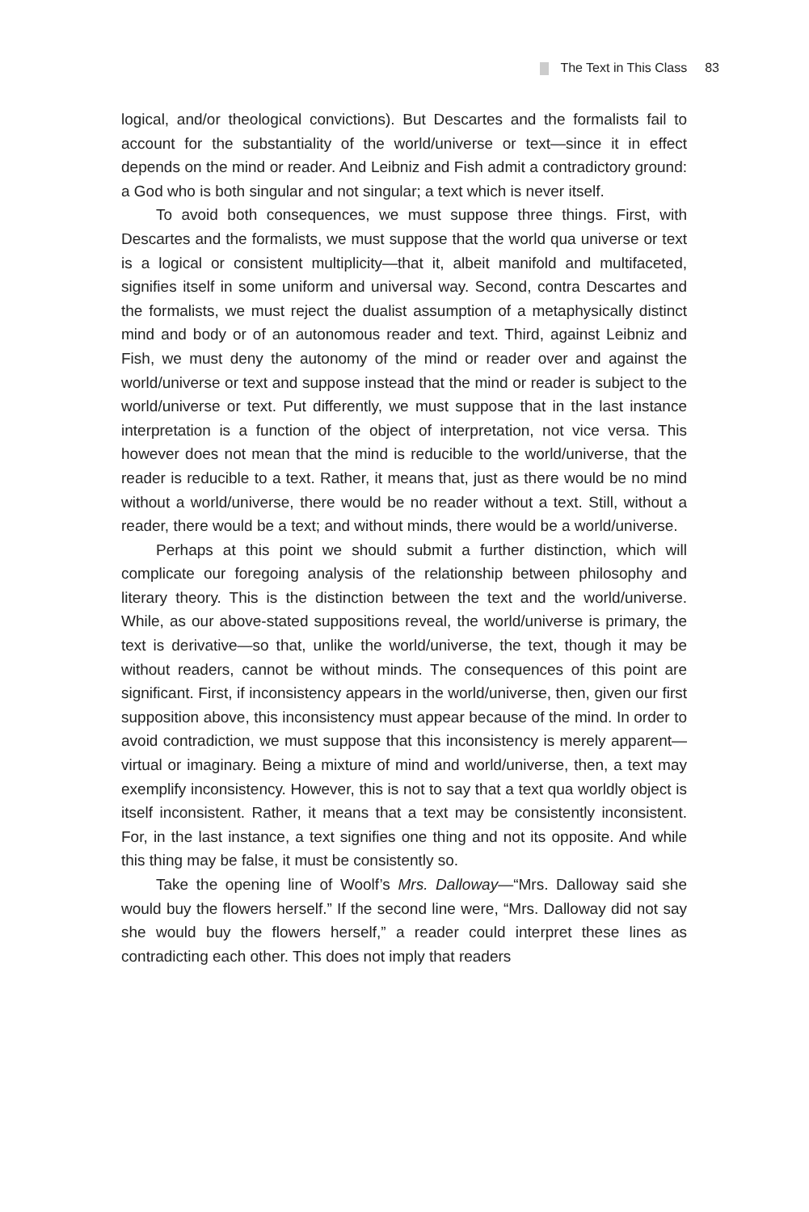The Text in This Class 83
logical, and/or theological convictions). But Descartes and the formalists fail to account for the substantiality of the world/universe or text—since it in effect depends on the mind or reader. And Leibniz and Fish admit a contradictory ground: a God who is both singular and not singular; a text which is never itself.
To avoid both consequences, we must suppose three things. First, with Descartes and the formalists, we must suppose that the world qua universe or text is a logical or consistent multiplicity—that it, albeit manifold and multifaceted, signifies itself in some uniform and universal way. Second, contra Descartes and the formalists, we must reject the dualist assumption of a metaphysically distinct mind and body or of an autonomous reader and text. Third, against Leibniz and Fish, we must deny the autonomy of the mind or reader over and against the world/universe or text and suppose instead that the mind or reader is subject to the world/universe or text. Put differently, we must suppose that in the last instance interpretation is a function of the object of interpretation, not vice versa. This however does not mean that the mind is reducible to the world/universe, that the reader is reducible to a text. Rather, it means that, just as there would be no mind without a world/universe, there would be no reader without a text. Still, without a reader, there would be a text; and without minds, there would be a world/universe.
Perhaps at this point we should submit a further distinction, which will complicate our foregoing analysis of the relationship between philosophy and literary theory. This is the distinction between the text and the world/universe. While, as our above-stated suppositions reveal, the world/universe is primary, the text is derivative—so that, unlike the world/universe, the text, though it may be without readers, cannot be without minds. The consequences of this point are significant. First, if inconsistency appears in the world/universe, then, given our first supposition above, this inconsistency must appear because of the mind. In order to avoid contradiction, we must suppose that this inconsistency is merely apparent—virtual or imaginary. Being a mixture of mind and world/universe, then, a text may exemplify inconsistency. However, this is not to say that a text qua worldly object is itself inconsistent. Rather, it means that a text may be consistently inconsistent. For, in the last instance, a text signifies one thing and not its opposite. And while this thing may be false, it must be consistently so.
Take the opening line of Woolf’s Mrs. Dalloway—“Mrs. Dalloway said she would buy the flowers herself.” If the second line were, “Mrs. Dalloway did not say she would buy the flowers herself,” a reader could interpret these lines as contradicting each other. This does not imply that readers